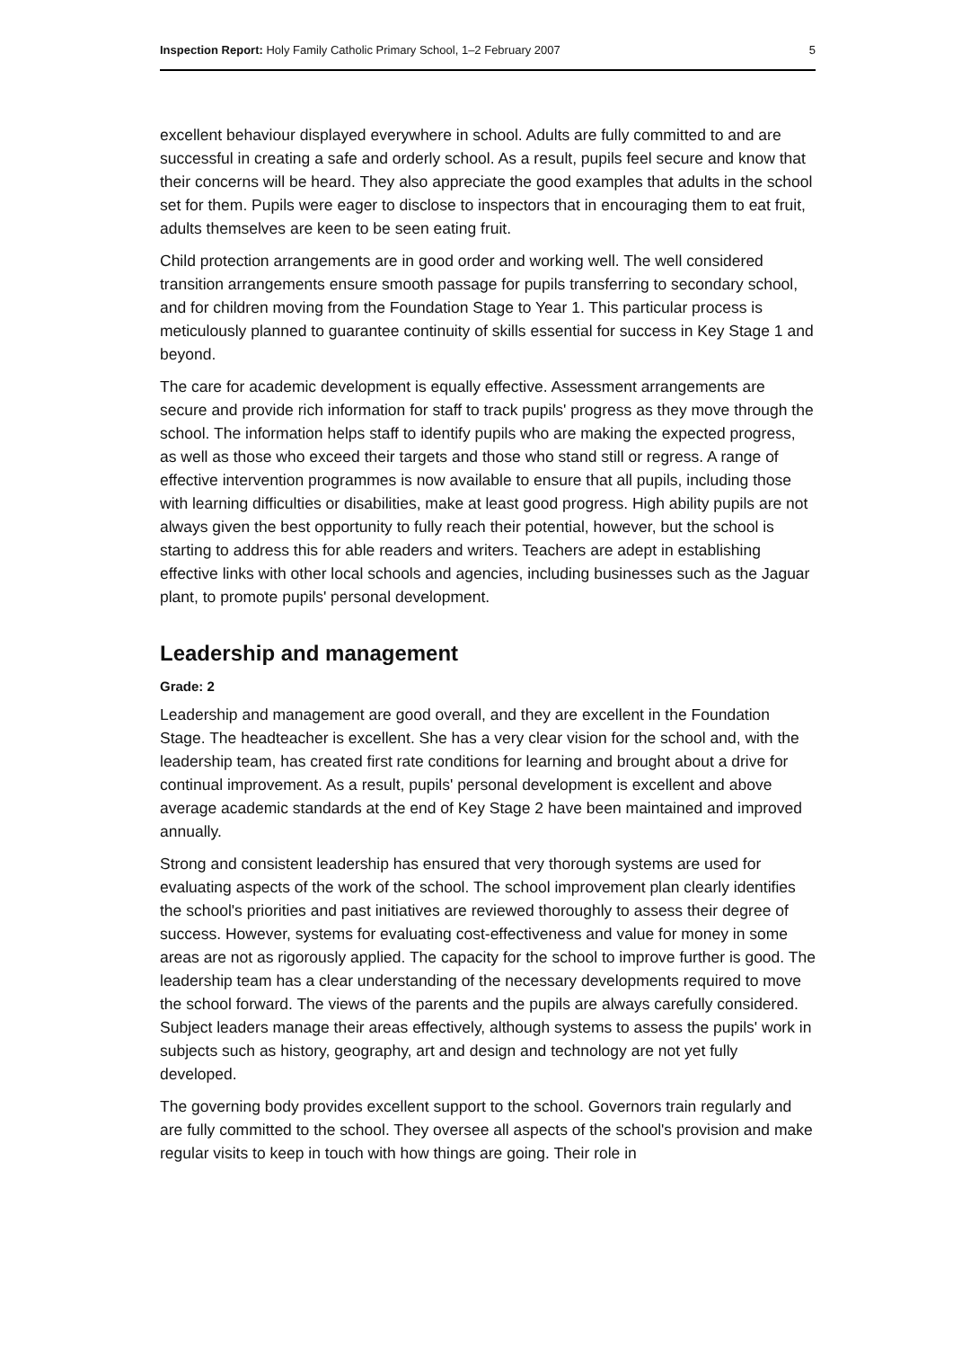Inspection Report: Holy Family Catholic Primary School, 1–2 February 2007 5
excellent behaviour displayed everywhere in school. Adults are fully committed to and are successful in creating a safe and orderly school. As a result, pupils feel secure and know that their concerns will be heard. They also appreciate the good examples that adults in the school set for them. Pupils were eager to disclose to inspectors that in encouraging them to eat fruit, adults themselves are keen to be seen eating fruit.
Child protection arrangements are in good order and working well. The well considered transition arrangements ensure smooth passage for pupils transferring to secondary school, and for children moving from the Foundation Stage to Year 1. This particular process is meticulously planned to guarantee continuity of skills essential for success in Key Stage 1 and beyond.
The care for academic development is equally effective. Assessment arrangements are secure and provide rich information for staff to track pupils' progress as they move through the school. The information helps staff to identify pupils who are making the expected progress, as well as those who exceed their targets and those who stand still or regress. A range of effective intervention programmes is now available to ensure that all pupils, including those with learning difficulties or disabilities, make at least good progress. High ability pupils are not always given the best opportunity to fully reach their potential, however, but the school is starting to address this for able readers and writers. Teachers are adept in establishing effective links with other local schools and agencies, including businesses such as the Jaguar plant, to promote pupils' personal development.
Leadership and management
Grade: 2
Leadership and management are good overall, and they are excellent in the Foundation Stage. The headteacher is excellent. She has a very clear vision for the school and, with the leadership team, has created first rate conditions for learning and brought about a drive for continual improvement. As a result, pupils' personal development is excellent and above average academic standards at the end of Key Stage 2 have been maintained and improved annually.
Strong and consistent leadership has ensured that very thorough systems are used for evaluating aspects of the work of the school. The school improvement plan clearly identifies the school's priorities and past initiatives are reviewed thoroughly to assess their degree of success. However, systems for evaluating cost-effectiveness and value for money in some areas are not as rigorously applied. The capacity for the school to improve further is good. The leadership team has a clear understanding of the necessary developments required to move the school forward. The views of the parents and the pupils are always carefully considered. Subject leaders manage their areas effectively, although systems to assess the pupils' work in subjects such as history, geography, art and design and technology are not yet fully developed.
The governing body provides excellent support to the school. Governors train regularly and are fully committed to the school. They oversee all aspects of the school's provision and make regular visits to keep in touch with how things are going. Their role in